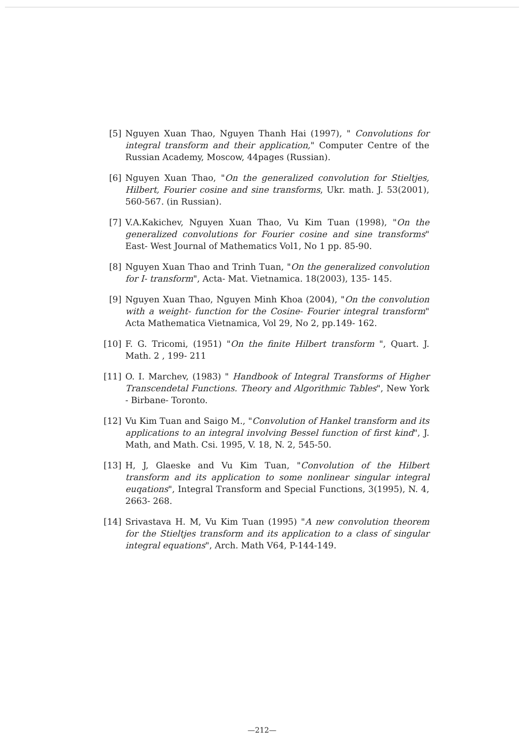[5] Nguyen Xuan Thao, Nguyen Thanh Hai (1997), " Convolutions for integral transform and their application," Computer Centre of the Russian Academy, Moscow, 44pages (Russian).
[6] Nguyen Xuan Thao, "On the generalized convolution for Stieltjes, Hilbert, Fourier cosine and sine transforms, Ukr. math. J. 53(2001), 560-567. (in Russian).
[7] V.A.Kakichev, Nguyen Xuan Thao, Vu Kim Tuan (1998), "On the generalized convolutions for Fourier cosine and sine transforms" East- West Journal of Mathematics Vol1, No 1 pp. 85-90.
[8] Nguyen Xuan Thao and Trinh Tuan, "On the generalized convolution for I- transform", Acta- Mat. Vietnamica. 18(2003), 135- 145.
[9] Nguyen Xuan Thao, Nguyen Minh Khoa (2004), "On the convolution with a weight- function for the Cosine- Fourier integral transform" Acta Mathematica Vietnamica, Vol 29, No 2, pp.149- 162.
[10] F. G. Tricomi, (1951) "On the finite Hilbert transform ", Quart. J. Math. 2 , 199- 211
[11] O. I. Marchev, (1983) " Handbook of Integral Transforms of Higher Transcendetal Functions. Theory and Algorithmic Tables", New York - Birbane- Toronto.
[12] Vu Kim Tuan and Saigo M., "Convolution of Hankel transform and its applications to an integral involving Bessel function of first kind", J. Math, and Math. Csi. 1995, V. 18, N. 2, 545-50.
[13] H, J, Glaeske and Vu Kim Tuan, "Convolution of the Hilbert transform and its application to some nonlinear singular integral euqations", Integral Transform and Special Functions, 3(1995), N. 4, 2663- 268.
[14] Srivastava H. M, Vu Kim Tuan (1995) "A new convolution theorem for the Stieltjes transform and its application to a class of singular integral equations", Arch. Math V64, P-144-149.
—212—